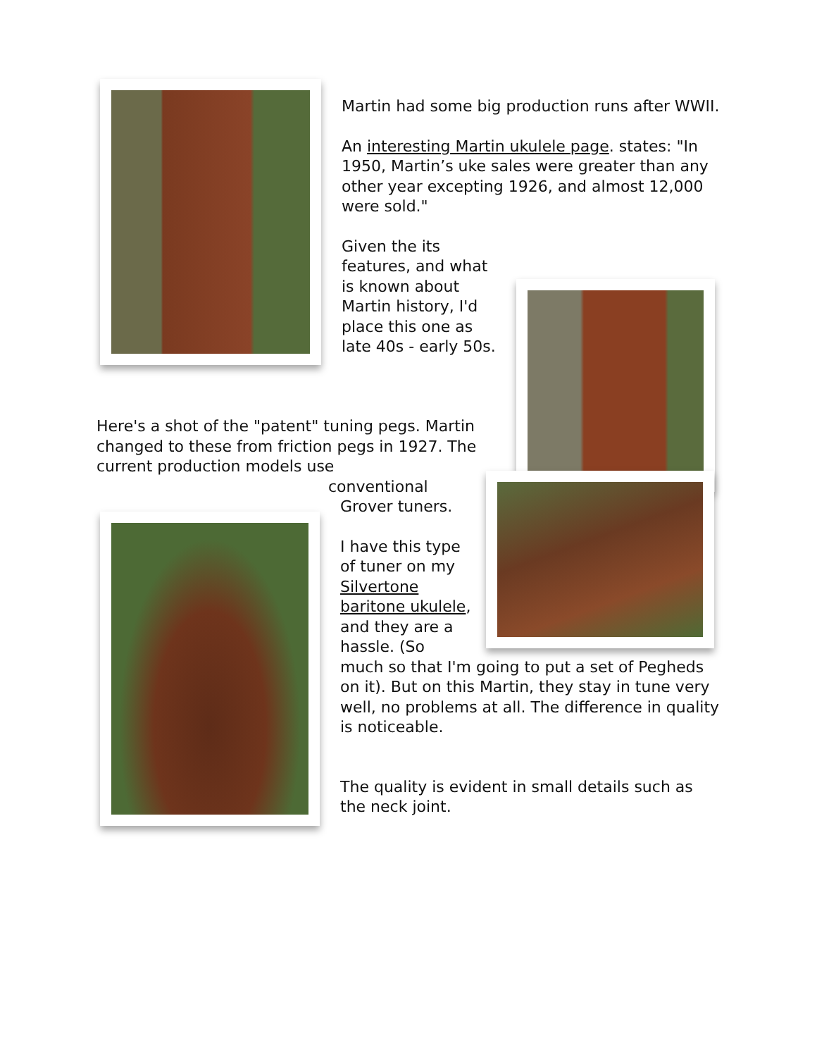Martin had some big production runs after WWII.
An interesting Martin ukulele page. states: "In 1950, Martin’s uke sales were greater than any other year excepting 1926, and almost 12,000 were sold."
Given the its features, and what is known about Martin history, I'd place this one as late 40s - early 50s.
Here's a shot of the "patent" tuning pegs. Martin changed to these from friction pegs in 1927. The current production models use
conventional
Grover tuners.
I have this type of tuner on my Silvertone baritone ukulele, and they are a hassle. (So
much so that I'm going to put a set of Pegheds on it). But on this Martin, they stay in tune very well, no problems at all. The difference in quality is noticeable.
The quality is evident in small details such as the neck joint.